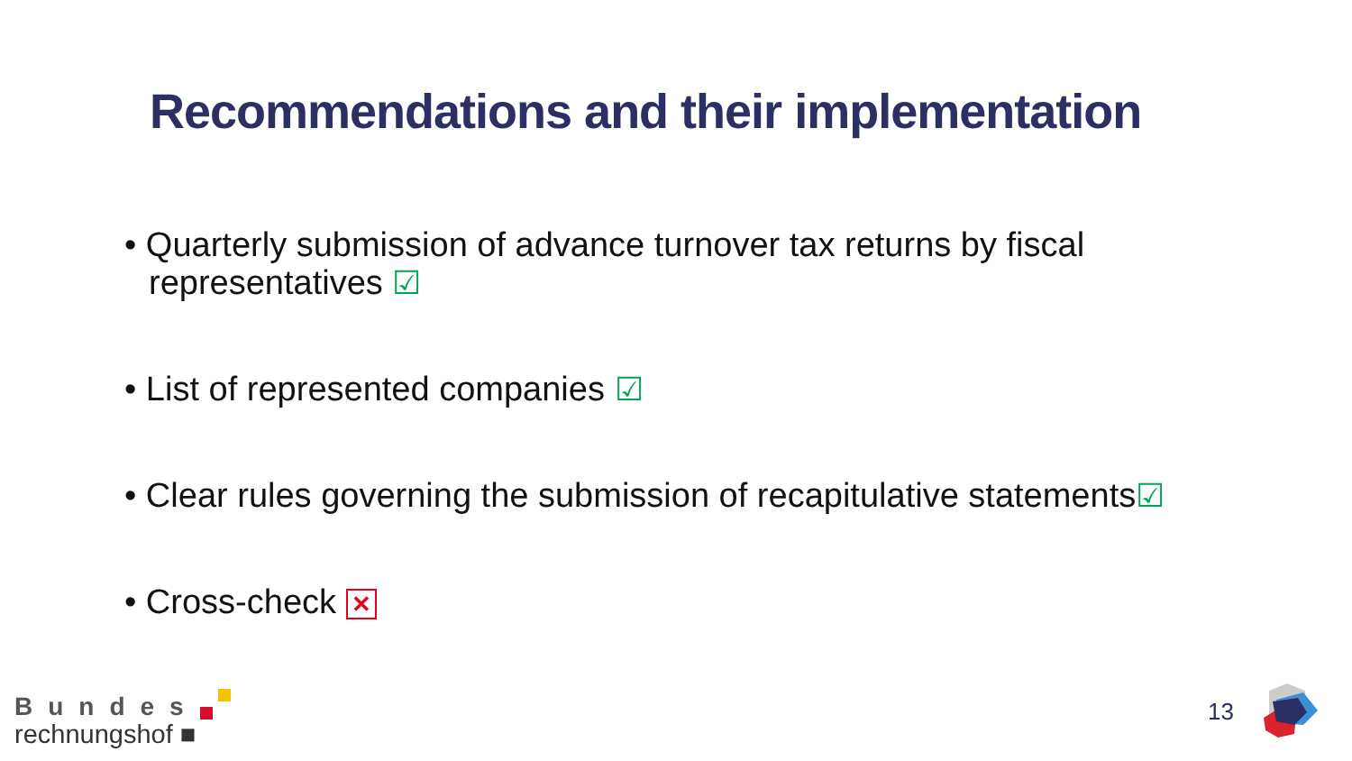Recommendations and their implementation
• Quarterly submission of advance turnover tax returns by fiscal representatives ☑
• List of represented companies ☑
• Clear rules governing the submission of recapitulative statements☑
• Cross-check ✕
Bundes
rechnungshof ■
13